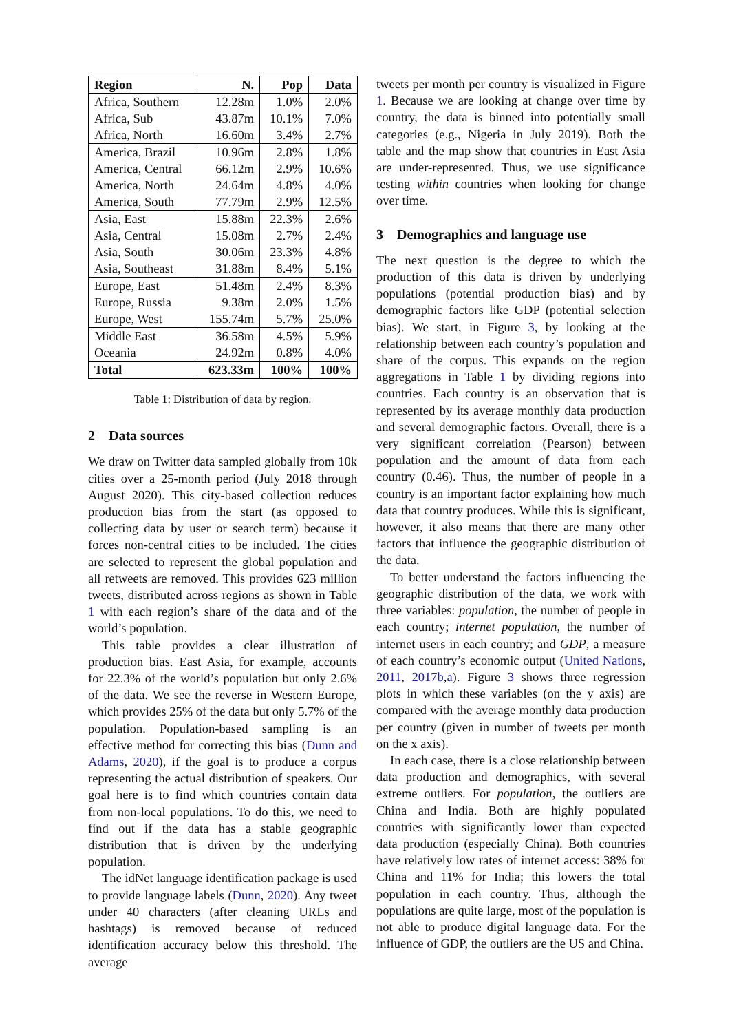| Region | N. | Pop | Data |
| --- | --- | --- | --- |
| Africa, Southern | 12.28m | 1.0% | 2.0% |
| Africa, Sub | 43.87m | 10.1% | 7.0% |
| Africa, North | 16.60m | 3.4% | 2.7% |
| America, Brazil | 10.96m | 2.8% | 1.8% |
| America, Central | 66.12m | 2.9% | 10.6% |
| America, North | 24.64m | 4.8% | 4.0% |
| America, South | 77.79m | 2.9% | 12.5% |
| Asia, East | 15.88m | 22.3% | 2.6% |
| Asia, Central | 15.08m | 2.7% | 2.4% |
| Asia, South | 30.06m | 23.3% | 4.8% |
| Asia, Southeast | 31.88m | 8.4% | 5.1% |
| Europe, East | 51.48m | 2.4% | 8.3% |
| Europe, Russia | 9.38m | 2.0% | 1.5% |
| Europe, West | 155.74m | 5.7% | 25.0% |
| Middle East | 36.58m | 4.5% | 5.9% |
| Oceania | 24.92m | 0.8% | 4.0% |
| Total | 623.33m | 100% | 100% |
Table 1: Distribution of data by region.
2 Data sources
We draw on Twitter data sampled globally from 10k cities over a 25-month period (July 2018 through August 2020). This city-based collection reduces production bias from the start (as opposed to collecting data by user or search term) because it forces non-central cities to be included. The cities are selected to represent the global population and all retweets are removed. This provides 623 million tweets, distributed across regions as shown in Table 1 with each region’s share of the data and of the world’s population.
This table provides a clear illustration of production bias. East Asia, for example, accounts for 22.3% of the world’s population but only 2.6% of the data. We see the reverse in Western Europe, which provides 25% of the data but only 5.7% of the population. Population-based sampling is an effective method for correcting this bias (Dunn and Adams, 2020), if the goal is to produce a corpus representing the actual distribution of speakers. Our goal here is to find which countries contain data from non-local populations. To do this, we need to find out if the data has a stable geographic distribution that is driven by the underlying population.
The idNet language identification package is used to provide language labels (Dunn, 2020). Any tweet under 40 characters (after cleaning URLs and hashtags) is removed because of reduced identification accuracy below this threshold. The average
tweets per month per country is visualized in Figure 1. Because we are looking at change over time by country, the data is binned into potentially small categories (e.g., Nigeria in July 2019). Both the table and the map show that countries in East Asia are under-represented. Thus, we use significance testing within countries when looking for change over time.
3 Demographics and language use
The next question is the degree to which the production of this data is driven by underlying populations (potential production bias) and by demographic factors like GDP (potential selection bias). We start, in Figure 3, by looking at the relationship between each country’s population and share of the corpus. This expands on the region aggregations in Table 1 by dividing regions into countries. Each country is an observation that is represented by its average monthly data production and several demographic factors. Overall, there is a very significant correlation (Pearson) between population and the amount of data from each country (0.46). Thus, the number of people in a country is an important factor explaining how much data that country produces. While this is significant, however, it also means that there are many other factors that influence the geographic distribution of the data.
To better understand the factors influencing the geographic distribution of the data, we work with three variables: population, the number of people in each country; internet population, the number of internet users in each country; and GDP, a measure of each country’s economic output (United Nations, 2011, 2017b,a). Figure 3 shows three regression plots in which these variables (on the y axis) are compared with the average monthly data production per country (given in number of tweets per month on the x axis).
In each case, there is a close relationship between data production and demographics, with several extreme outliers. For population, the outliers are China and India. Both are highly populated countries with significantly lower than expected data production (especially China). Both countries have relatively low rates of internet access: 38% for China and 11% for India; this lowers the total population in each country. Thus, although the populations are quite large, most of the population is not able to produce digital language data. For the influence of GDP, the outliers are the US and China.